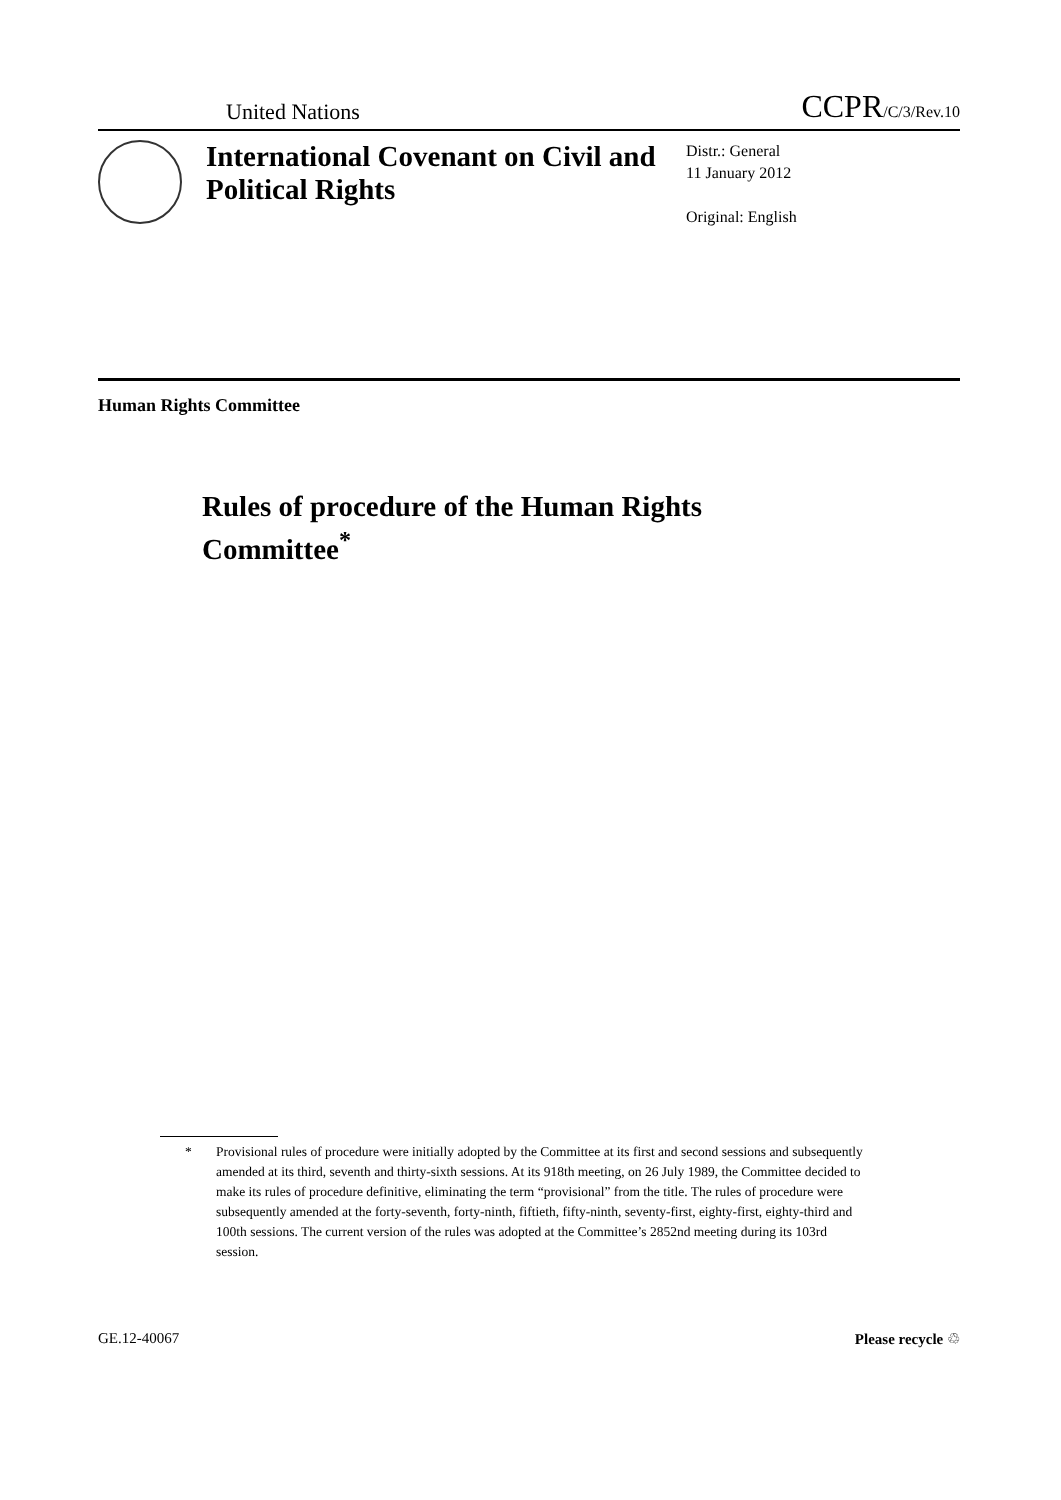United Nations
CCPR/C/3/Rev.10
International Covenant on Civil and Political Rights
Distr.: General
11 January 2012
Original: English
Human Rights Committee
Rules of procedure of the Human Rights
Committee<sup>*</sup>
* Provisional rules of procedure were initially adopted by the Committee at its first and second sessions and subsequently amended at its third, seventh and thirty-sixth sessions. At its 918th meeting, on 26 July 1989, the Committee decided to make its rules of procedure definitive, eliminating the term “provisional” from the title. The rules of procedure were subsequently amended at the forty-seventh, forty-ninth, fiftieth, fifty-ninth, seventy-first, eighty-first, eighty-third and 100th sessions. The current version of the rules was adopted at the Committee’s 2852nd meeting during its 103rd session.
GE.12-40067 Please recycle ♲